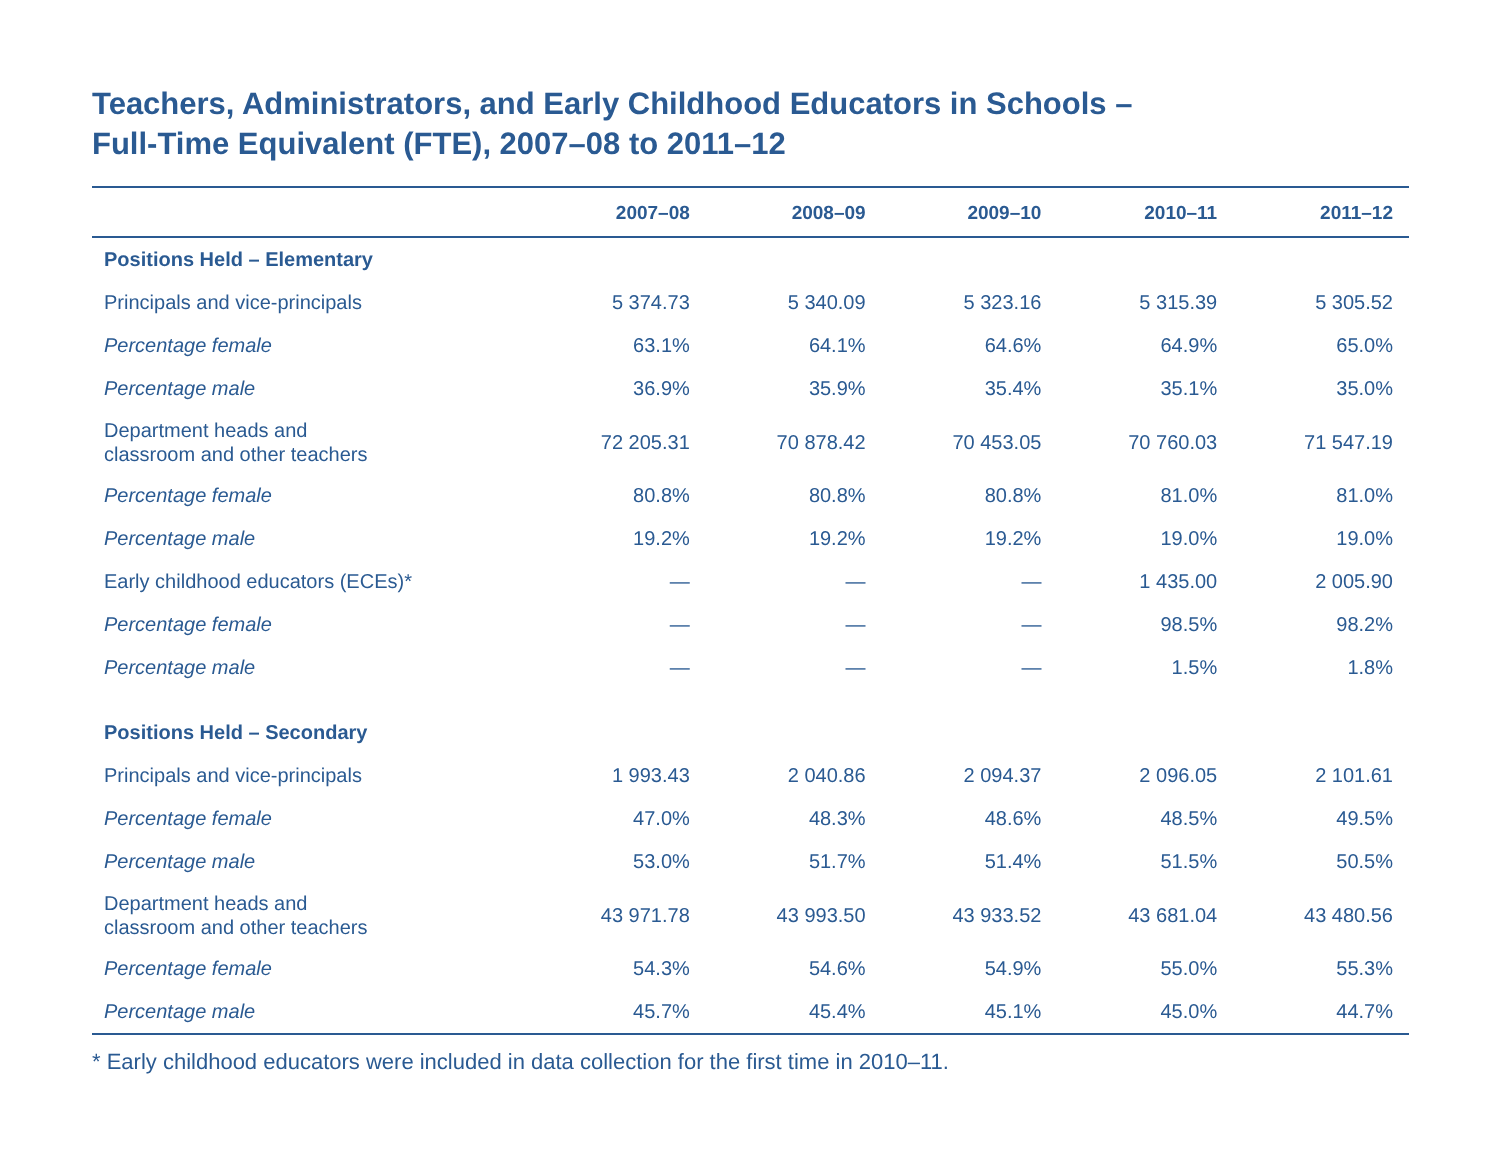Teachers, Administrators, and Early Childhood Educators in Schools –
Full-Time Equivalent (FTE), 2007–08 to 2011–12
| | 2007–08 | 2008–09 | 2009–10 | 2010–11 | 2011–12 |
| --- | --- | --- | --- | --- | --- |
| Positions Held – Elementary | | | | | |
| Principals and vice-principals | 5 374.73 | 5 340.09 | 5 323.16 | 5 315.39 | 5 305.52 |
| Percentage female | 63.1% | 64.1% | 64.6% | 64.9% | 65.0% |
| Percentage male | 36.9% | 35.9% | 35.4% | 35.1% | 35.0% |
| Department heads and classroom and other teachers | 72 205.31 | 70 878.42 | 70 453.05 | 70 760.03 | 71 547.19 |
| Percentage female | 80.8% | 80.8% | 80.8% | 81.0% | 81.0% |
| Percentage male | 19.2% | 19.2% | 19.2% | 19.0% | 19.0% |
| Early childhood educators (ECEs)* | — | — | — | 1 435.00 | 2 005.90 |
| Percentage female | — | — | — | 98.5% | 98.2% |
| Percentage male | — | — | — | 1.5% | 1.8% |
| Positions Held – Secondary | | | | | |
| Principals and vice-principals | 1 993.43 | 2 040.86 | 2 094.37 | 2 096.05 | 2 101.61 |
| Percentage female | 47.0% | 48.3% | 48.6% | 48.5% | 49.5% |
| Percentage male | 53.0% | 51.7% | 51.4% | 51.5% | 50.5% |
| Department heads and classroom and other teachers | 43 971.78 | 43 993.50 | 43 933.52 | 43 681.04 | 43 480.56 |
| Percentage female | 54.3% | 54.6% | 54.9% | 55.0% | 55.3% |
| Percentage male | 45.7% | 45.4% | 45.1% | 45.0% | 44.7% |
* Early childhood educators were included in data collection for the first time in 2010–11.